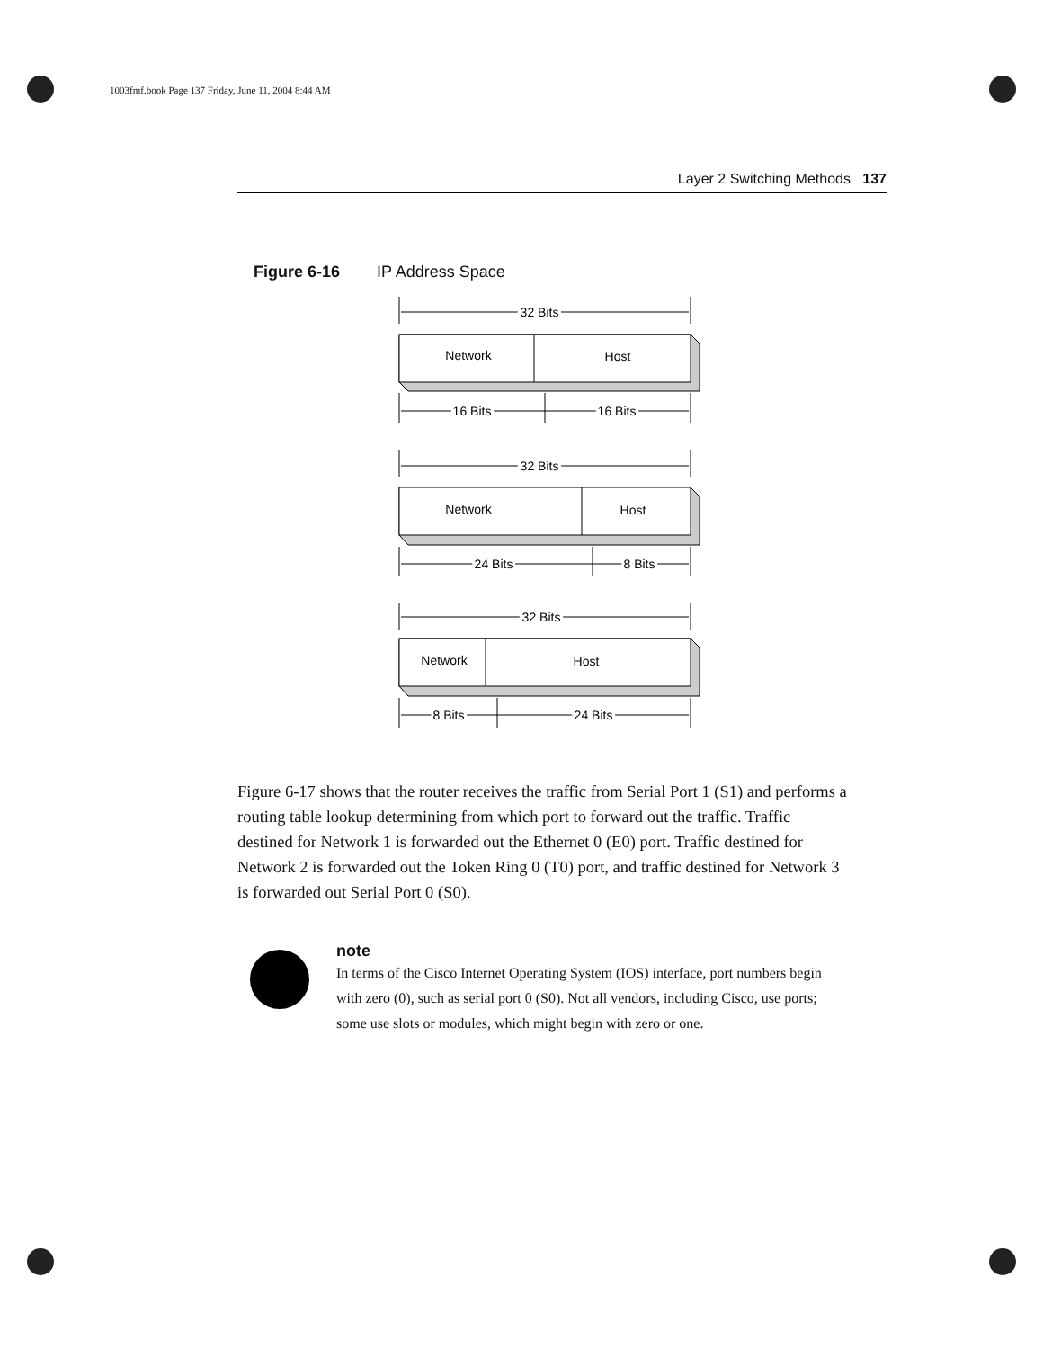1003fmf.book Page 137 Friday, June 11, 2004 8:44 AM
Layer 2 Switching Methods 137
Figure 6-16 IP Address Space
32 Bits
Network
Host
16 Bits
16 Bits
32 Bits
Network
Host
24 Bits
8 Bits
32 Bits
Network
Host
8 Bits
24 Bits
Figure 6-17 shows that the router receives the traffic from Serial Port 1 (S1) and performs a routing table lookup determining from which port to forward out the traffic. Traffic destined for Network 1 is forwarded out the Ethernet 0 (E0) port. Traffic destined for Network 2 is forwarded out the Token Ring 0 (T0) port, and traffic destined for Network 3 is forwarded out Serial Port 0 (S0).
note
In terms of the Cisco Internet Operating System (IOS) interface, port numbers begin with zero (0), such as serial port 0 (S0). Not all vendors, including Cisco, use ports; some use slots or modules, which might begin with zero or one.